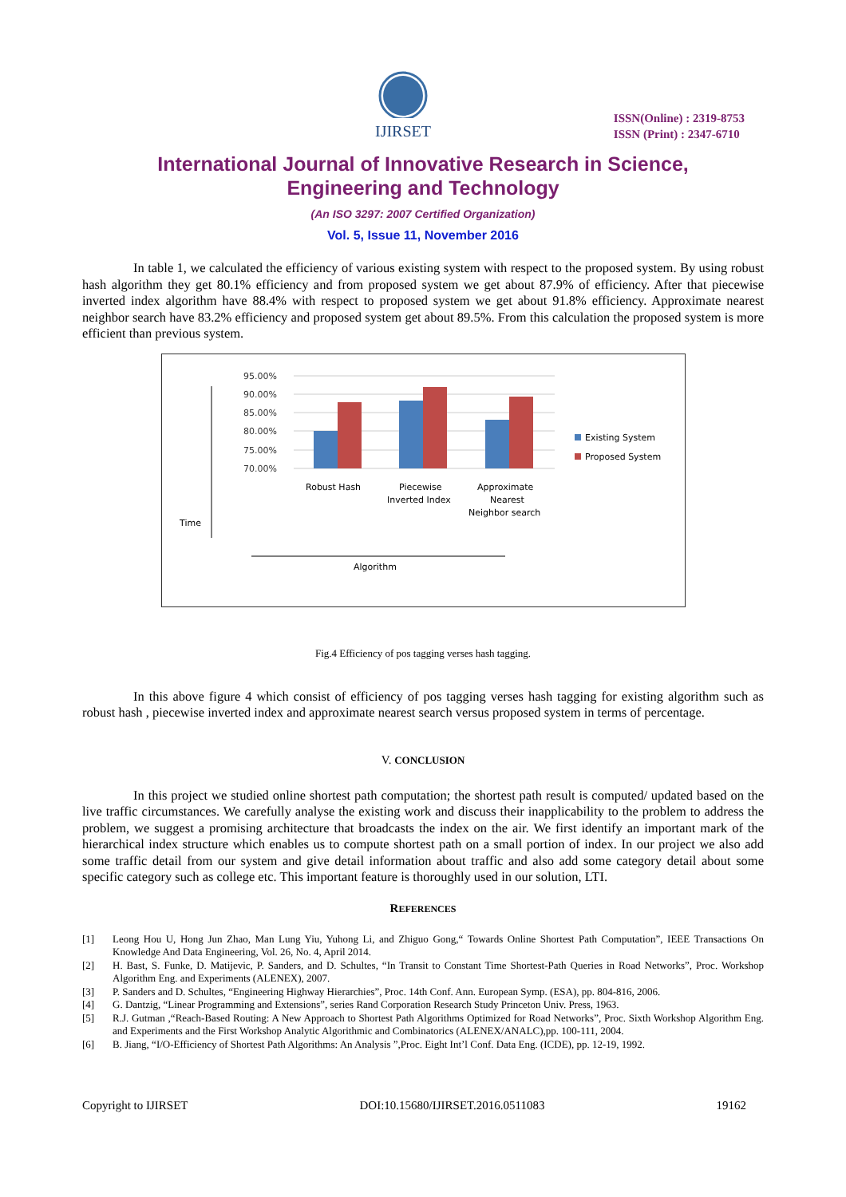IJIRSET
ISSN(Online) : 2319-8753
ISSN (Print) : 2347-6710
International Journal of Innovative Research in Science,
Engineering and Technology
(An ISO 3297: 2007 Certified Organization)
Vol. 5, Issue 11, November 2016
In table 1, we calculated the efficiency of various existing system with respect to the proposed system. By using robust hash algorithm they get 80.1% efficiency and from proposed system we get about 87.9% of efficiency. After that piecewise inverted index algorithm have 88.4% with respect to proposed system we get about 91.8% efficiency. Approximate nearest neighbor search have 83.2% efficiency and proposed system get about 89.5%. From this calculation the proposed system is more efficient than previous system.
Time
95.00%
90.00%
85.00%
80.00%
75.00%
70.00%
Robust Hash
Piecewise
Inverted Index
Approximate
Nearest
Neighbor search
Existing System
Proposed System
Algorithm
Fig.4 Efficiency of pos tagging verses hash tagging.
In this above figure 4 which consist of efficiency of pos tagging verses hash tagging for existing algorithm such as robust hash , piecewise inverted index and approximate nearest search versus proposed system in terms of percentage.
V. CONCLUSION
In this project we studied online shortest path computation; the shortest path result is computed/ updated based on the live traffic circumstances. We carefully analyse the existing work and discuss their inapplicability to the problem to address the problem, we suggest a promising architecture that broadcasts the index on the air. We first identify an important mark of the hierarchical index structure which enables us to compute shortest path on a small portion of index. In our project we also add some traffic detail from our system and give detail information about traffic and also add some category detail about some specific category such as college etc. This important feature is thoroughly used in our solution, LTI.
REFERENCES
[1] Leong Hou U, Hong Jun Zhao, Man Lung Yiu, Yuhong Li, and Zhiguo Gong,“ Towards Online Shortest Path Computation”, IEEE Transactions On Knowledge And Data Engineering, Vol. 26, No. 4, April 2014.
[2] H. Bast, S. Funke, D. Matijevic, P. Sanders, and D. Schultes, “In Transit to Constant Time Shortest-Path Queries in Road Networks”, Proc. Workshop Algorithm Eng. and Experiments (ALENEX), 2007.
[3] P. Sanders and D. Schultes, “Engineering Highway Hierarchies”, Proc. 14th Conf. Ann. European Symp. (ESA), pp. 804-816, 2006.
[4] G. Dantzig, “Linear Programming and Extensions”, series Rand Corporation Research Study Princeton Univ. Press, 1963.
[5] R.J. Gutman ,“Reach-Based Routing: A New Approach to Shortest Path Algorithms Optimized for Road Networks”, Proc. Sixth Workshop Algorithm Eng. and Experiments and the First Workshop Analytic Algorithmic and Combinatorics (ALENEX/ANALC),pp. 100-111, 2004.
[6] B. Jiang, “I/O-Efficiency of Shortest Path Algorithms: An Analysis ”,Proc. Eight Int’l Conf. Data Eng. (ICDE), pp. 12-19, 1992.
Copyright to IJIRSET DOI:10.15680/IJIRSET.2016.0511083 19162